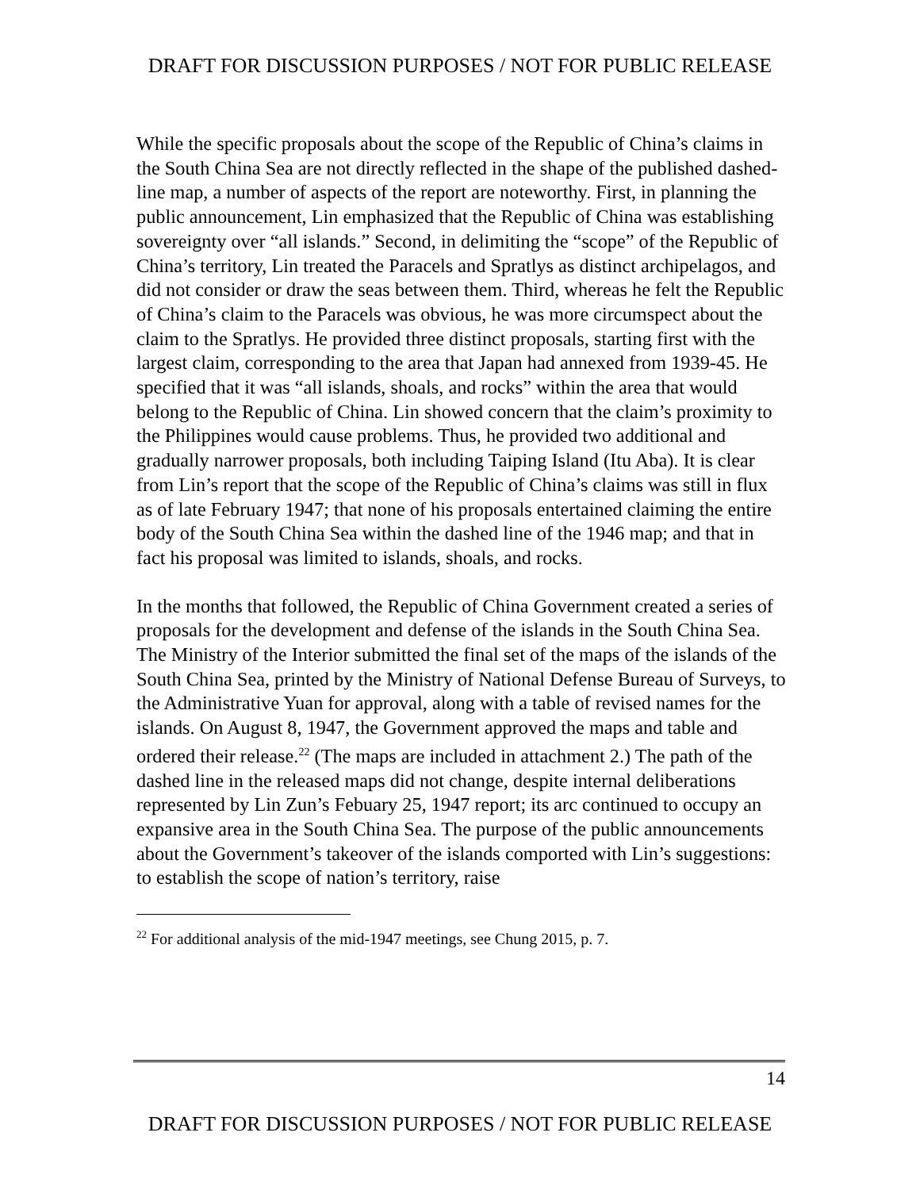DRAFT FOR DISCUSSION PURPOSES / NOT FOR PUBLIC RELEASE
While the specific proposals about the scope of the Republic of China’s claims in the South China Sea are not directly reflected in the shape of the published dashed-line map, a number of aspects of the report are noteworthy. First, in planning the public announcement, Lin emphasized that the Republic of China was establishing sovereignty over “all islands.” Second, in delimiting the “scope” of the Republic of China’s territory, Lin treated the Paracels and Spratlys as distinct archipelagos, and did not consider or draw the seas between them. Third, whereas he felt the Republic of China’s claim to the Paracels was obvious, he was more circumspect about the claim to the Spratlys. He provided three distinct proposals, starting first with the largest claim, corresponding to the area that Japan had annexed from 1939-45. He specified that it was “all islands, shoals, and rocks” within the area that would belong to the Republic of China. Lin showed concern that the claim’s proximity to the Philippines would cause problems. Thus, he provided two additional and gradually narrower proposals, both including Taiping Island (Itu Aba). It is clear from Lin’s report that the scope of the Republic of China’s claims was still in flux as of late February 1947; that none of his proposals entertained claiming the entire body of the South China Sea within the dashed line of the 1946 map; and that in fact his proposal was limited to islands, shoals, and rocks.
In the months that followed, the Republic of China Government created a series of proposals for the development and defense of the islands in the South China Sea. The Ministry of the Interior submitted the final set of the maps of the islands of the South China Sea, printed by the Ministry of National Defense Bureau of Surveys, to the Administrative Yuan for approval, along with a table of revised names for the islands. On August 8, 1947, the Government approved the maps and table and ordered their release.<sup>22</sup> (The maps are included in attachment 2.) The path of the dashed line in the released maps did not change, despite internal deliberations represented by Lin Zun’s Febuary 25, 1947 report; its arc continued to occupy an expansive area in the South China Sea. The purpose of the public announcements about the Government’s takeover of the islands comported with Lin’s suggestions: to establish the scope of nation’s territory, raise
<sup>22</sup> For additional analysis of the mid-1947 meetings, see Chung 2015, p. 7.
14
DRAFT FOR DISCUSSION PURPOSES / NOT FOR PUBLIC RELEASE